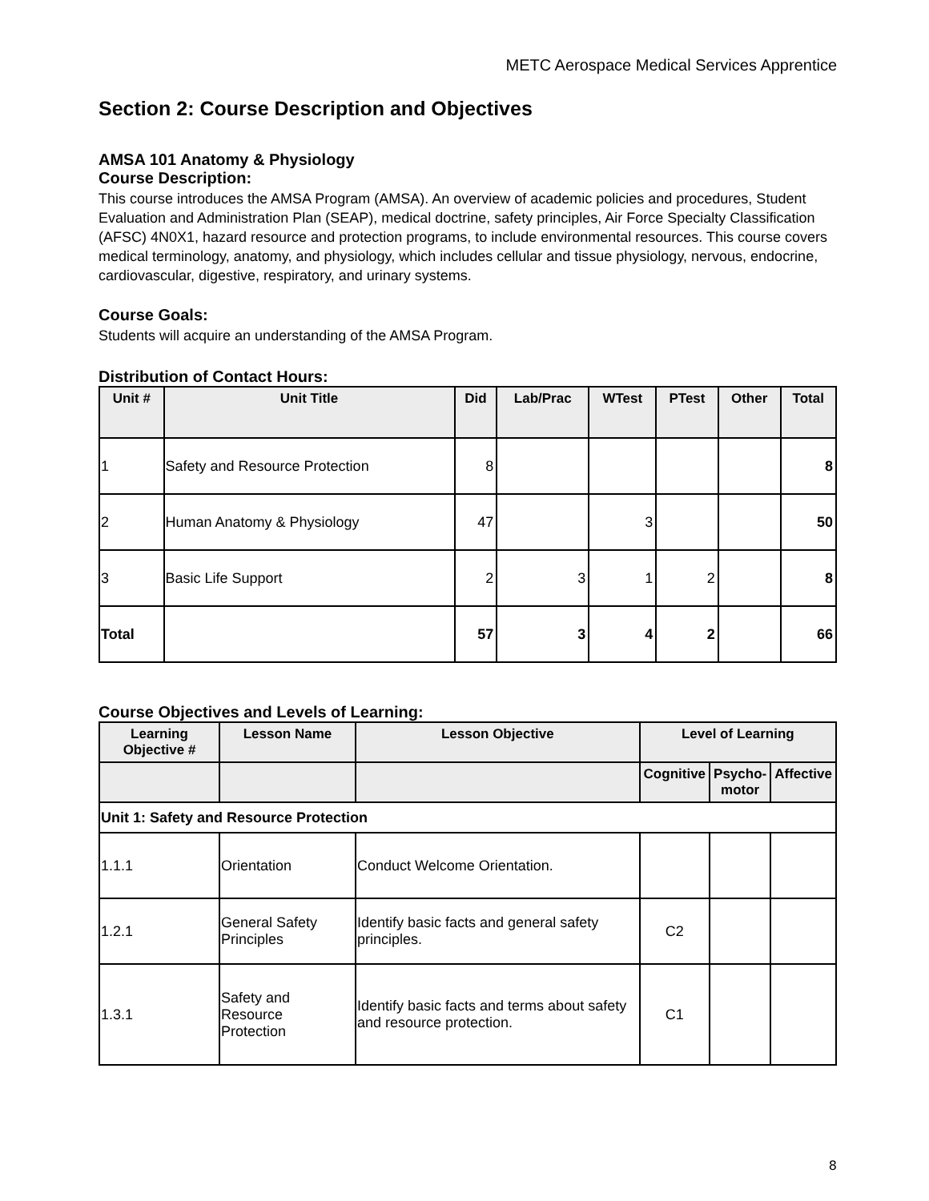METC Aerospace Medical Services Apprentice
Section 2: Course Description and Objectives
AMSA 101 Anatomy & Physiology
Course Description:
This course introduces the AMSA Program (AMSA). An overview of academic policies and procedures, Student Evaluation and Administration Plan (SEAP), medical doctrine, safety principles, Air Force Specialty Classification (AFSC) 4N0X1, hazard resource and protection programs, to include environmental resources. This course covers medical terminology, anatomy, and physiology, which includes cellular and tissue physiology, nervous, endocrine, cardiovascular, digestive, respiratory, and urinary systems.
Course Goals:
Students will acquire an understanding of the AMSA Program.
Distribution of Contact Hours:
| Unit # | Unit Title | Did | Lab/Prac | WTest | PTest | Other | Total |
| --- | --- | --- | --- | --- | --- | --- | --- |
| 1 | Safety and Resource Protection | 8 | | | | | 8 |
| 2 | Human Anatomy & Physiology | 47 | | 3 | | | 50 |
| 3 | Basic Life Support | 2 | 3 | 1 | 2 | | 8 |
| Total | | 57 | 3 | 4 | 2 | | 66 |
Course Objectives and Levels of Learning:
| Learning Objective # | Lesson Name | Lesson Objective | Level of Learning | | |
| --- | --- | --- | --- | --- | --- |
| | | | Cognitive | Psycho- motor | Affective |
| Unit 1: Safety and Resource Protection | | | | | |
| 1.1.1 | Orientation | Conduct Welcome Orientation. | | | |
| 1.2.1 | General Safety Principles | Identify basic facts and general safety principles. | C2 | | |
| 1.3.1 | Safety and Resource Protection | Identify basic facts and terms about safety and resource protection. | C1 | | |
8